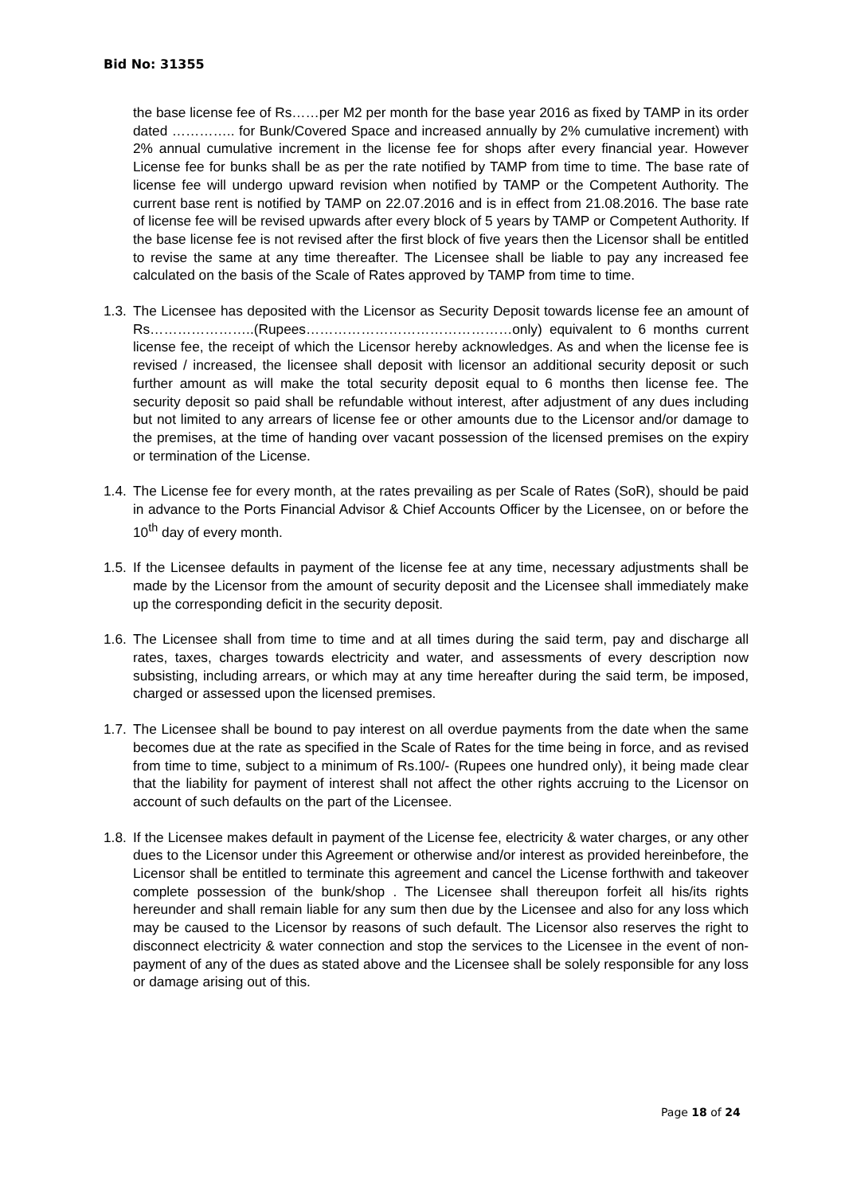Bid No: 31355
the base license fee of Rs……per M2 per month for the base year 2016 as fixed by TAMP in its order dated ………….. for Bunk/Covered Space and increased annually by 2% cumulative increment) with 2% annual cumulative increment in the license fee for shops after every financial year. However License fee for bunks shall be as per the rate notified by TAMP from time to time. The base rate of license fee will undergo upward revision when notified by TAMP or the Competent Authority. The current base rent is notified by TAMP on 22.07.2016 and is in effect from 21.08.2016. The base rate of license fee will be revised upwards after every block of 5 years by TAMP or Competent Authority. If the base license fee is not revised after the first block of five years then the Licensor shall be entitled to revise the same at any time thereafter. The Licensee shall be liable to pay any increased fee calculated on the basis of the Scale of Rates approved by TAMP from time to time.
1.3.
The Licensee has deposited with the Licensor as Security Deposit towards license fee an amount of Rs…………………..(Rupees………………………………………only) equivalent to 6 months current license fee, the receipt of which the Licensor hereby acknowledges. As and when the license fee is revised / increased, the licensee shall deposit with licensor an additional security deposit or such further amount as will make the total security deposit equal to 6 months then license fee. The security deposit so paid shall be refundable without interest, after adjustment of any dues including but not limited to any arrears of license fee or other amounts due to the Licensor and/or damage to the premises, at the time of handing over vacant possession of the licensed premises on the expiry or termination of the License.
1.4.
The License fee for every month, at the rates prevailing as per Scale of Rates (SoR), should be paid in advance to the Ports Financial Advisor & Chief Accounts Officer by the Licensee, on or before the 10<sup>th</sup> day of every month.
1.5.
If the Licensee defaults in payment of the license fee at any time, necessary adjustments shall be made by the Licensor from the amount of security deposit and the Licensee shall immediately make up the corresponding deficit in the security deposit.
1.6.
The Licensee shall from time to time and at all times during the said term, pay and discharge all rates, taxes, charges towards electricity and water, and assessments of every description now subsisting, including arrears, or which may at any time hereafter during the said term, be imposed, charged or assessed upon the licensed premises.
1.7.
The Licensee shall be bound to pay interest on all overdue payments from the date when the same becomes due at the rate as specified in the Scale of Rates for the time being in force, and as revised from time to time, subject to a minimum of Rs.100/- (Rupees one hundred only), it being made clear that the liability for payment of interest shall not affect the other rights accruing to the Licensor on account of such defaults on the part of the Licensee.
1.8.
If the Licensee makes default in payment of the License fee, electricity & water charges, or any other dues to the Licensor under this Agreement or otherwise and/or interest as provided hereinbefore, the Licensor shall be entitled to terminate this agreement and cancel the License forthwith and takeover complete possession of the bunk/shop . The Licensee shall thereupon forfeit all his/its rights hereunder and shall remain liable for any sum then due by the Licensee and also for any loss which may be caused to the Licensor by reasons of such default. The Licensor also reserves the right to disconnect electricity & water connection and stop the services to the Licensee in the event of non-payment of any of the dues as stated above and the Licensee shall be solely responsible for any loss or damage arising out of this.
Page 18 of 24